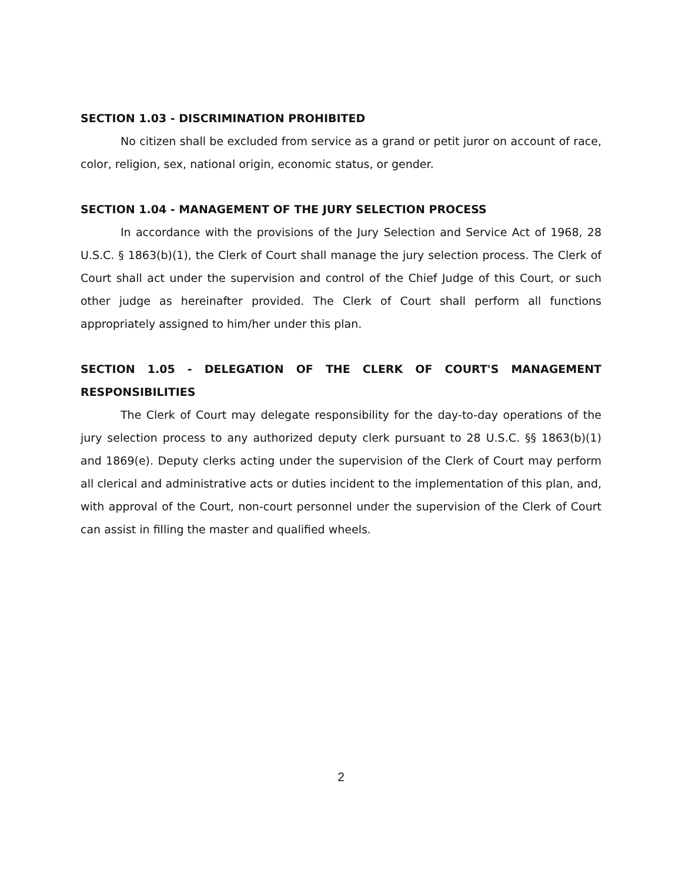SECTION 1.03 - DISCRIMINATION PROHIBITED
No citizen shall be excluded from service as a grand or petit juror on account of race, color, religion, sex, national origin, economic status, or gender.
SECTION 1.04 - MANAGEMENT OF THE JURY SELECTION PROCESS
In accordance with the provisions of the Jury Selection and Service Act of 1968, 28 U.S.C. § 1863(b)(1), the Clerk of Court shall manage the jury selection process. The Clerk of Court shall act under the supervision and control of the Chief Judge of this Court, or such other judge as hereinafter provided. The Clerk of Court shall perform all functions appropriately assigned to him/her under this plan.
SECTION 1.05 - DELEGATION OF THE CLERK OF COURT'S MANAGEMENT RESPONSIBILITIES
The Clerk of Court may delegate responsibility for the day-to-day operations of the jury selection process to any authorized deputy clerk pursuant to 28 U.S.C. §§ 1863(b)(1) and 1869(e). Deputy clerks acting under the supervision of the Clerk of Court may perform all clerical and administrative acts or duties incident to the implementation of this plan, and, with approval of the Court, non-court personnel under the supervision of the Clerk of Court can assist in filling the master and qualified wheels.
2